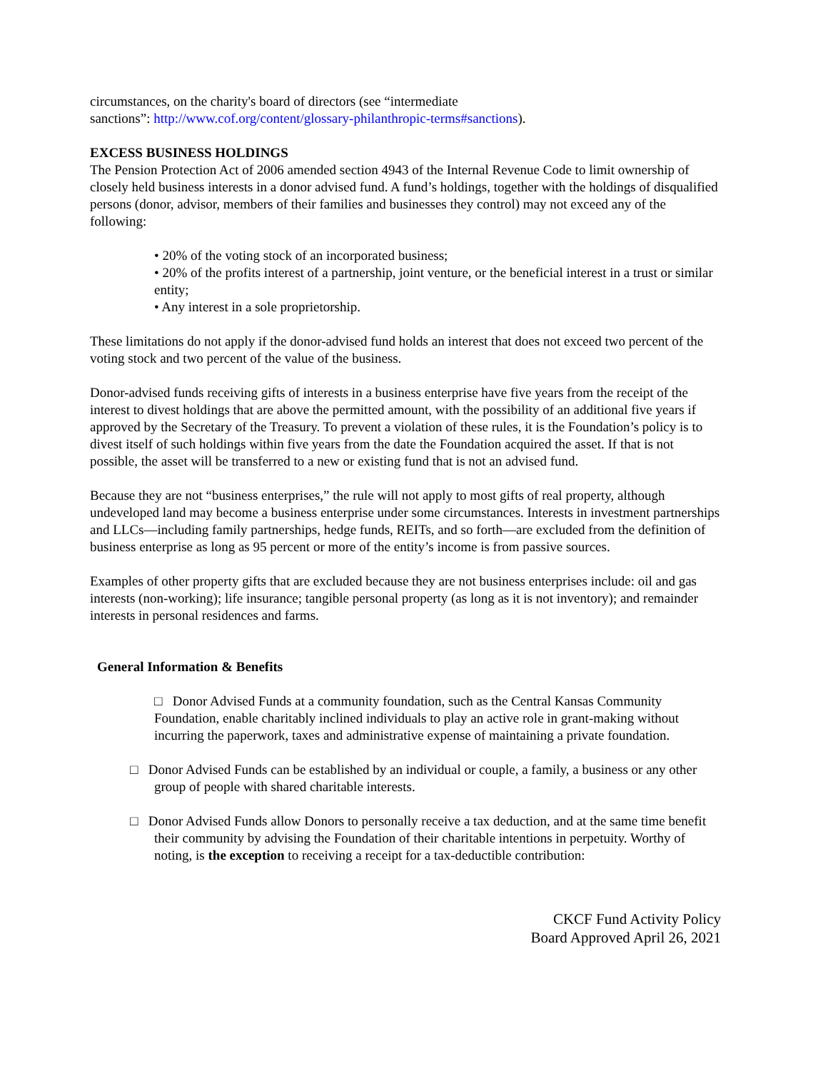circumstances, on the charity's board of directors (see “intermediate
sanctions”: http://www.cof.org/content/glossary-philanthropic-terms#sanctions).
EXCESS BUSINESS HOLDINGS
The Pension Protection Act of 2006 amended section 4943 of the Internal Revenue Code to limit ownership of closely held business interests in a donor advised fund. A fund’s holdings, together with the holdings of disqualified persons (donor, advisor, members of their families and businesses they control) may not exceed any of the following:
• 20% of the voting stock of an incorporated business;
• 20% of the profits interest of a partnership, joint venture, or the beneficial interest in a trust or similar entity;
• Any interest in a sole proprietorship.
These limitations do not apply if the donor-advised fund holds an interest that does not exceed two percent of the voting stock and two percent of the value of the business.
Donor-advised funds receiving gifts of interests in a business enterprise have five years from the receipt of the interest to divest holdings that are above the permitted amount, with the possibility of an additional five years if approved by the Secretary of the Treasury. To prevent a violation of these rules, it is the Foundation’s policy is to divest itself of such holdings within five years from the date the Foundation acquired the asset. If that is not possible, the asset will be transferred to a new or existing fund that is not an advised fund.
Because they are not “business enterprises,” the rule will not apply to most gifts of real property, although undeveloped land may become a business enterprise under some circumstances. Interests in investment partnerships and LLCs—including family partnerships, hedge funds, REITs, and so forth—are excluded from the definition of business enterprise as long as 95 percent or more of the entity’s income is from passive sources.
Examples of other property gifts that are excluded because they are not business enterprises include: oil and gas interests (non-working); life insurance; tangible personal property (as long as it is not inventory); and remainder interests in personal residences and farms.
General Information & Benefits
□ Donor Advised Funds at a community foundation, such as the Central Kansas Community Foundation, enable charitably inclined individuals to play an active role in grant-making without incurring the paperwork, taxes and administrative expense of maintaining a private foundation.
□ Donor Advised Funds can be established by an individual or couple, a family, a business or any other group of people with shared charitable interests.
□ Donor Advised Funds allow Donors to personally receive a tax deduction, and at the same time benefit their community by advising the Foundation of their charitable intentions in perpetuity. Worthy of noting, is the exception to receiving a receipt for a tax-deductible contribution:
CKCF Fund Activity Policy
Board Approved April 26, 2021